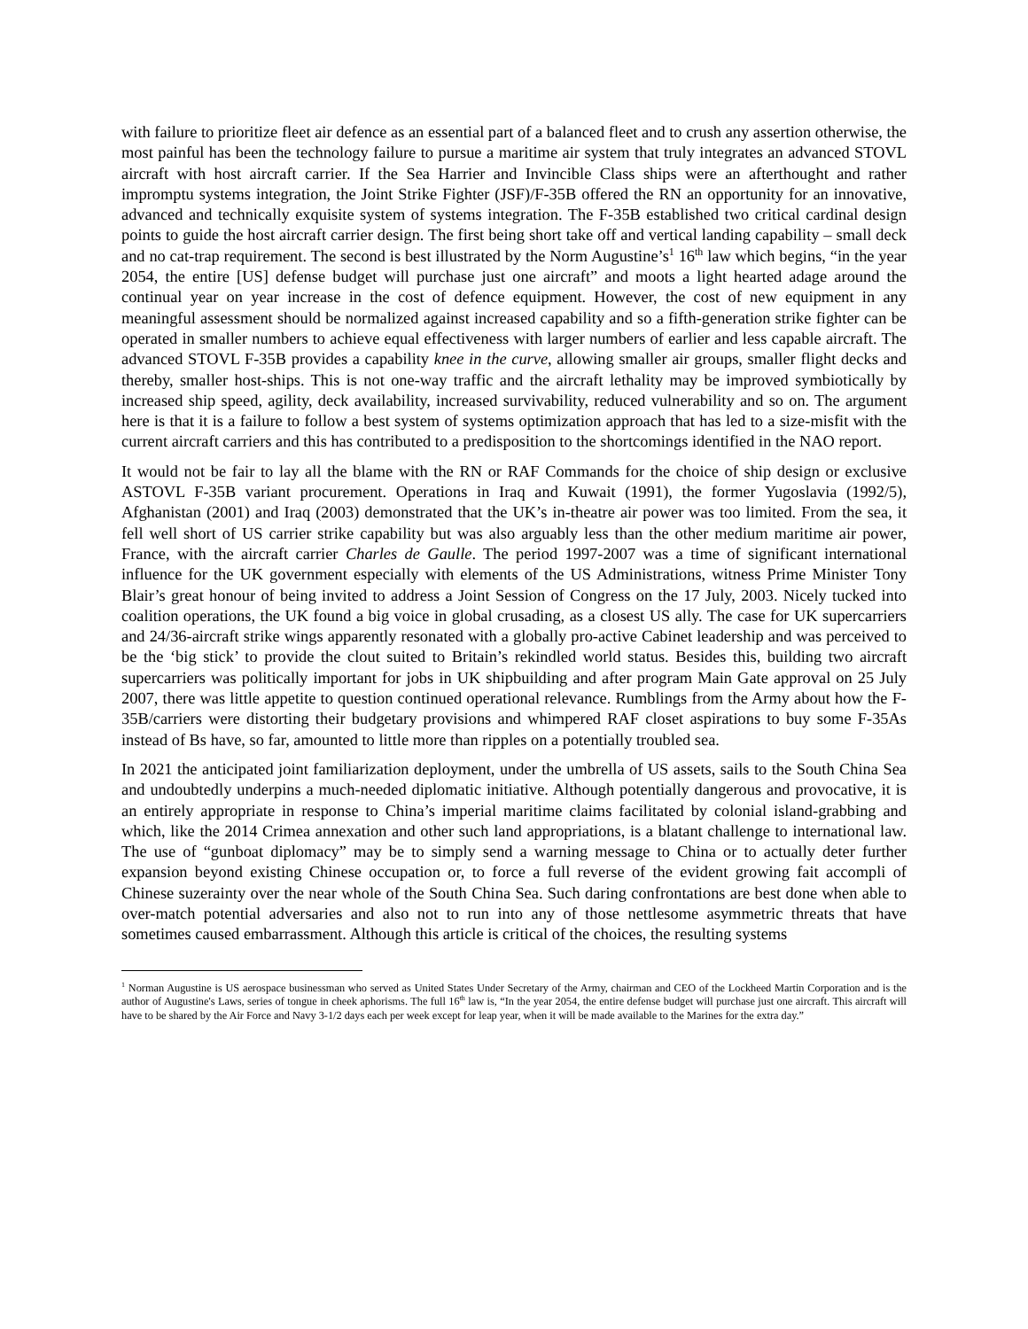with failure to prioritize fleet air defence as an essential part of a balanced fleet and to crush any assertion otherwise, the most painful has been the technology failure to pursue a maritime air system that truly integrates an advanced STOVL aircraft with host aircraft carrier. If the Sea Harrier and Invincible Class ships were an afterthought and rather impromptu systems integration, the Joint Strike Fighter (JSF)/F-35B offered the RN an opportunity for an innovative, advanced and technically exquisite system of systems integration. The F-35B established two critical cardinal design points to guide the host aircraft carrier design. The first being short take off and vertical landing capability – small deck and no cat-trap requirement. The second is best illustrated by the Norm Augustine’s<sup>1</sup> 16<sup>th</sup> law which begins, “in the year 2054, the entire [US] defense budget will purchase just one aircraft” and moots a light hearted adage around the continual year on year increase in the cost of defence equipment. However, the cost of new equipment in any meaningful assessment should be normalized against increased capability and so a fifth-generation strike fighter can be operated in smaller numbers to achieve equal effectiveness with larger numbers of earlier and less capable aircraft. The advanced STOVL F-35B provides a capability knee in the curve, allowing smaller air groups, smaller flight decks and thereby, smaller host-ships. This is not one-way traffic and the aircraft lethality may be improved symbiotically by increased ship speed, agility, deck availability, increased survivability, reduced vulnerability and so on. The argument here is that it is a failure to follow a best system of systems optimization approach that has led to a size-misfit with the current aircraft carriers and this has contributed to a predisposition to the shortcomings identified in the NAO report.
It would not be fair to lay all the blame with the RN or RAF Commands for the choice of ship design or exclusive ASTOVL F-35B variant procurement. Operations in Iraq and Kuwait (1991), the former Yugoslavia (1992/5), Afghanistan (2001) and Iraq (2003) demonstrated that the UK’s in-theatre air power was too limited. From the sea, it fell well short of US carrier strike capability but was also arguably less than the other medium maritime air power, France, with the aircraft carrier Charles de Gaulle. The period 1997-2007 was a time of significant international influence for the UK government especially with elements of the US Administrations, witness Prime Minister Tony Blair’s great honour of being invited to address a Joint Session of Congress on the 17 July, 2003. Nicely tucked into coalition operations, the UK found a big voice in global crusading, as a closest US ally. The case for UK supercarriers and 24/36-aircraft strike wings apparently resonated with a globally pro-active Cabinet leadership and was perceived to be the ‘big stick’ to provide the clout suited to Britain’s rekindled world status. Besides this, building two aircraft supercarriers was politically important for jobs in UK shipbuilding and after program Main Gate approval on 25 July 2007, there was little appetite to question continued operational relevance. Rumblings from the Army about how the F-35B/carriers were distorting their budgetary provisions and whimpered RAF closet aspirations to buy some F-35As instead of Bs have, so far, amounted to little more than ripples on a potentially troubled sea.
In 2021 the anticipated joint familiarization deployment, under the umbrella of US assets, sails to the South China Sea and undoubtedly underpins a much-needed diplomatic initiative. Although potentially dangerous and provocative, it is an entirely appropriate in response to China’s imperial maritime claims facilitated by colonial island-grabbing and which, like the 2014 Crimea annexation and other such land appropriations, is a blatant challenge to international law. The use of “gunboat diplomacy” may be to simply send a warning message to China or to actually deter further expansion beyond existing Chinese occupation or, to force a full reverse of the evident growing fait accompli of Chinese suzerainty over the near whole of the South China Sea. Such daring confrontations are best done when able to over-match potential adversaries and also not to run into any of those nettlesome asymmetric threats that have sometimes caused embarrassment. Although this article is critical of the choices, the resulting systems
<sup>1</sup> Norman Augustine is US aerospace businessman who served as United States Under Secretary of the Army, chairman and CEO of the Lockheed Martin Corporation and is the author of Augustine's Laws, series of tongue in cheek aphorisms. The full 16<sup>th</sup> law is, “In the year 2054, the entire defense budget will purchase just one aircraft. This aircraft will have to be shared by the Air Force and Navy 3-1/2 days each per week except for leap year, when it will be made available to the Marines for the extra day.”